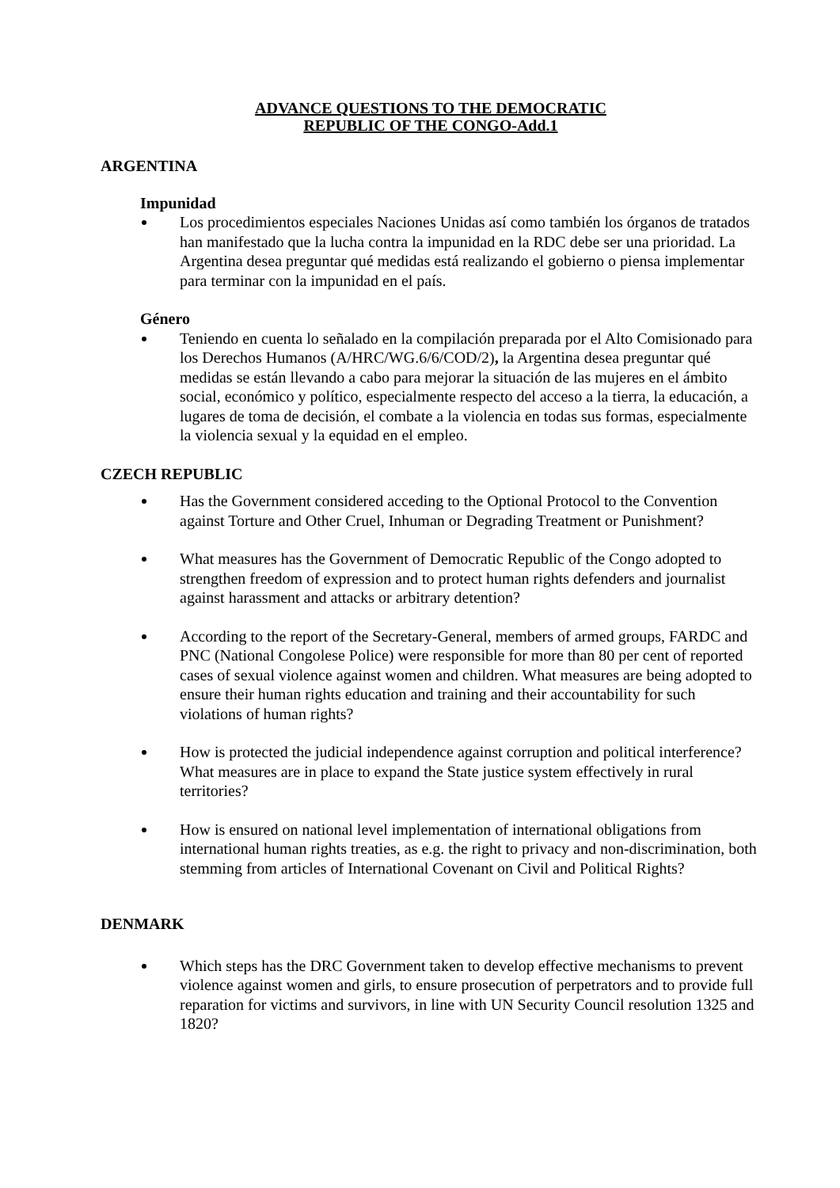ADVANCE QUESTIONS TO THE DEMOCRATIC
REPUBLIC OF THE CONGO-Add.1
ARGENTINA
Impunidad
Los procedimientos especiales Naciones Unidas así como también los órganos de tratados han manifestado que la lucha contra la impunidad en la RDC debe ser una prioridad. La Argentina desea preguntar qué medidas está realizando el gobierno o piensa implementar para terminar con la impunidad en el país.
Género
Teniendo en cuenta lo señalado en la compilación preparada por el Alto Comisionado para los Derechos Humanos (A/HRC/WG.6/6/COD/2), la Argentina desea preguntar qué medidas se están llevando a cabo para mejorar la situación de las mujeres en el ámbito social, económico y político, especialmente respecto del acceso a la tierra, la educación, a lugares de toma de decisión, el combate a la violencia en todas sus formas, especialmente la violencia sexual y la equidad en el empleo.
CZECH REPUBLIC
Has the Government considered acceding to the Optional Protocol to the Convention against Torture and Other Cruel, Inhuman or Degrading Treatment or Punishment?
What measures has the Government of Democratic Republic of the Congo adopted to strengthen freedom of expression and to protect human rights defenders and journalist against harassment and attacks or arbitrary detention?
According to the report of the Secretary-General, members of armed groups, FARDC and PNC (National Congolese Police) were responsible for more than 80 per cent of reported cases of sexual violence against women and children. What measures are being adopted to ensure their human rights education and training and their accountability for such violations of human rights?
How is protected the judicial independence against corruption and political interference? What measures are in place to expand the State justice system effectively in rural territories?
How is ensured on national level implementation of international obligations from international human rights treaties, as e.g. the right to privacy and non-discrimination, both stemming from articles of International Covenant on Civil and Political Rights?
DENMARK
Which steps has the DRC Government taken to develop effective mechanisms to prevent violence against women and girls, to ensure prosecution of perpetrators and to provide full reparation for victims and survivors, in line with UN Security Council resolution 1325 and 1820?